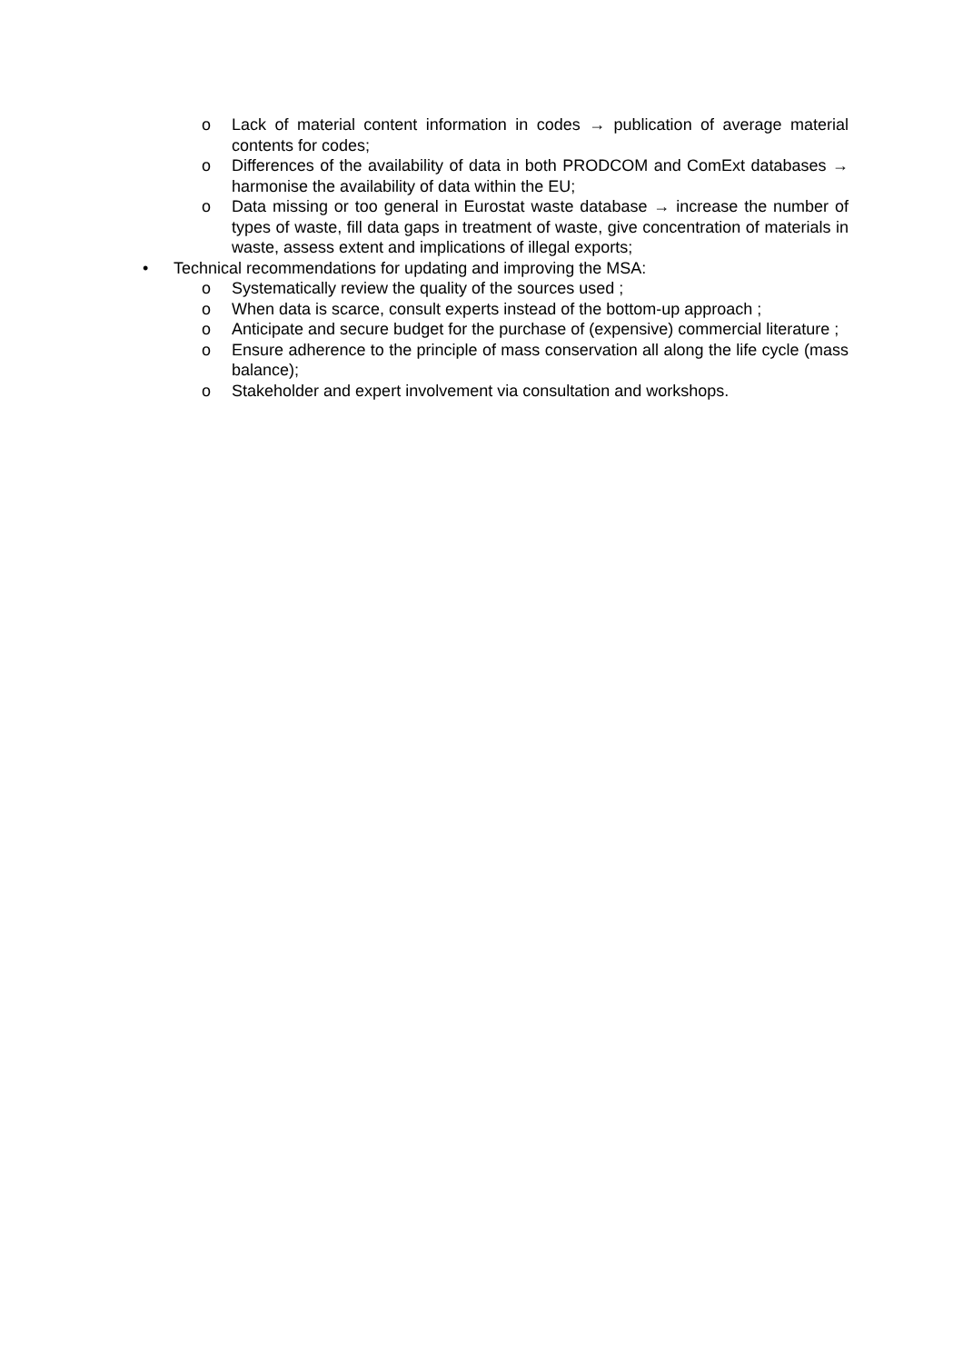o Lack of material content information in codes → publication of average material contents for codes;
o Differences of the availability of data in both PRODCOM and ComExt databases → harmonise the availability of data within the EU;
o Data missing or too general in Eurostat waste database → increase the number of types of waste, fill data gaps in treatment of waste, give concentration of materials in waste, assess extent and implications of illegal exports;
• Technical recommendations for updating and improving the MSA:
o Systematically review the quality of the sources used ;
o When data is scarce, consult experts instead of the bottom-up approach ;
o Anticipate and secure budget for the purchase of (expensive) commercial literature ;
o Ensure adherence to the principle of mass conservation all along the life cycle (mass balance);
o Stakeholder and expert involvement via consultation and workshops.